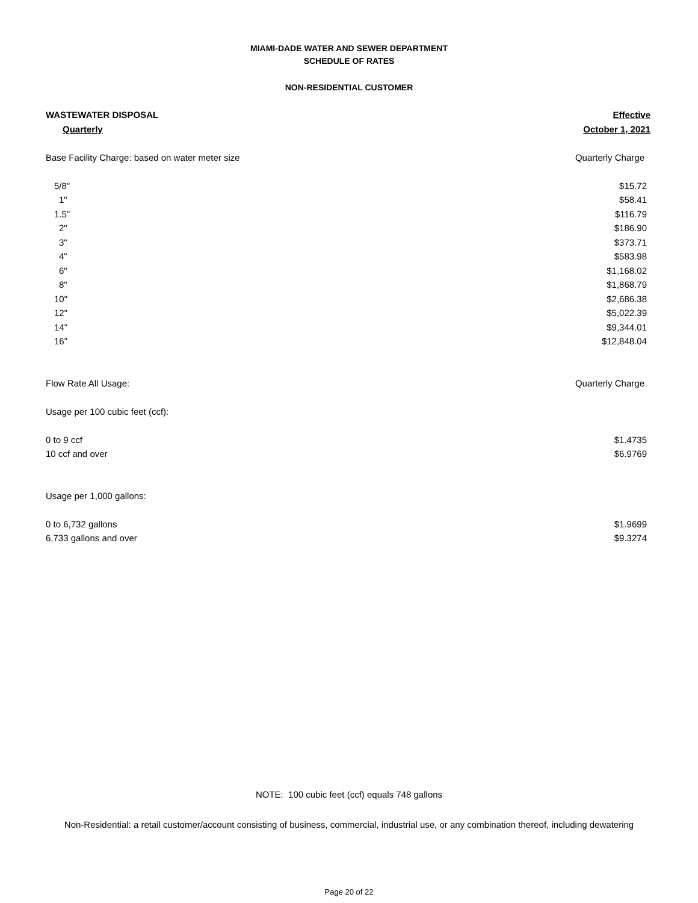MIAMI-DADE WATER AND SEWER DEPARTMENT
SCHEDULE OF RATES
NON-RESIDENTIAL CUSTOMER
| WASTEWATER DISPOSAL | Effective |
| Quarterly | October 1, 2021 |
| Base Facility Charge: based on water meter size | Quarterly Charge |
| 5/8" | $15.72 |
| 1" | $58.41 |
| 1.5" | $116.79 |
| 2" | $186.90 |
| 3" | $373.71 |
| 4" | $583.98 |
| 6" | $1,168.02 |
| 8" | $1,868.79 |
| 10" | $2,686.38 |
| 12" | $5,022.39 |
| 14" | $9,344.01 |
| 16" | $12,848.04 |
| Flow Rate All Usage: | Quarterly Charge |
| Usage per 100 cubic feet (ccf): | |
| 0 to 9 ccf | $1.4735 |
| 10 ccf and over | $6.9769 |
| Usage per 1,000 gallons: | |
| 0 to 6,732 gallons | $1.9699 |
| 6,733 gallons and over | $9.3274 |
NOTE: 100 cubic feet (ccf) equals 748 gallons
Non-Residential: a retail customer/account consisting of business, commercial, industrial use, or any combination thereof, including dewatering
Page 20 of 22